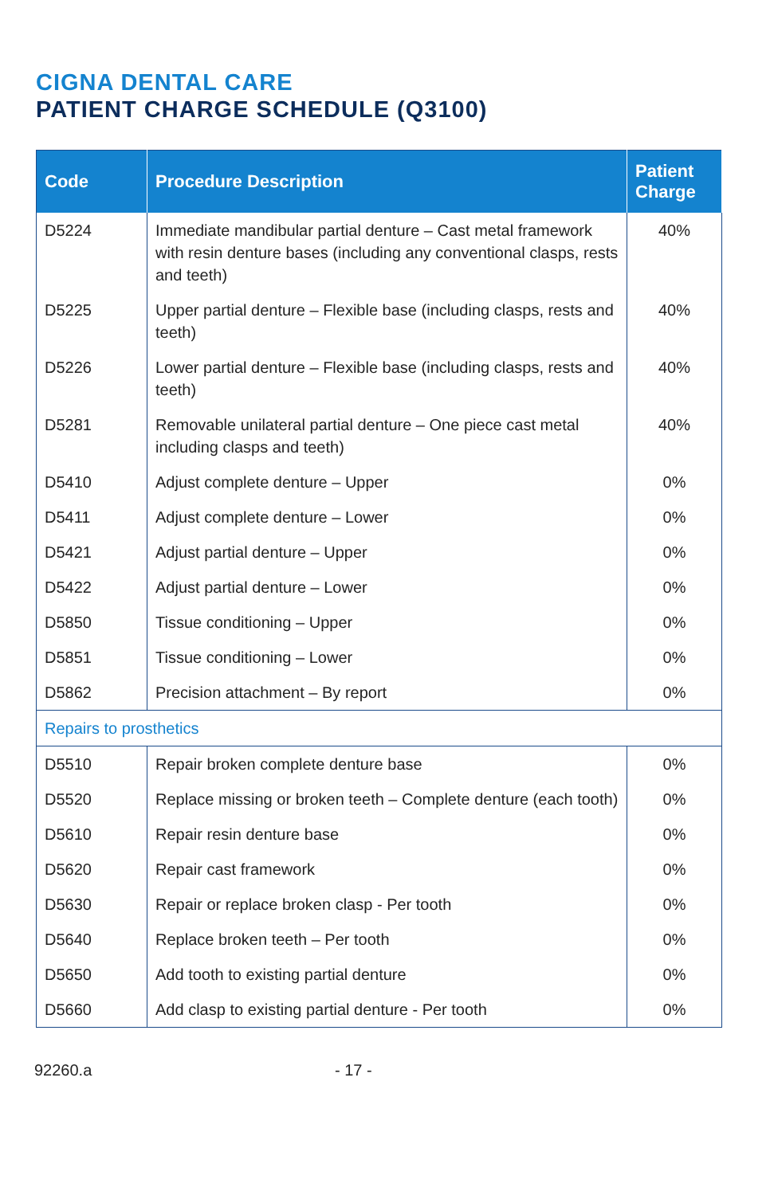CIGNA DENTAL CARE
PATIENT CHARGE SCHEDULE (Q3100)
| Code | Procedure Description | Patient Charge |
| --- | --- | --- |
| D5224 | Immediate mandibular partial denture – Cast metal framework with resin denture bases (including any conventional clasps, rests and teeth) | 40% |
| D5225 | Upper partial denture – Flexible base (including clasps, rests and teeth) | 40% |
| D5226 | Lower partial denture – Flexible base (including clasps, rests and teeth) | 40% |
| D5281 | Removable unilateral partial denture – One piece cast metal including clasps and teeth) | 40% |
| D5410 | Adjust complete denture – Upper | 0% |
| D5411 | Adjust complete denture – Lower | 0% |
| D5421 | Adjust partial denture – Upper | 0% |
| D5422 | Adjust partial denture – Lower | 0% |
| D5850 | Tissue conditioning – Upper | 0% |
| D5851 | Tissue conditioning – Lower | 0% |
| D5862 | Precision attachment – By report | 0% |
| Repairs to prosthetics | | |
| D5510 | Repair broken complete denture base | 0% |
| D5520 | Replace missing or broken teeth – Complete denture (each tooth) | 0% |
| D5610 | Repair resin denture base | 0% |
| D5620 | Repair cast framework | 0% |
| D5630 | Repair or replace broken clasp - Per tooth | 0% |
| D5640 | Replace broken teeth – Per tooth | 0% |
| D5650 | Add tooth to existing partial denture | 0% |
| D5660 | Add clasp to existing partial denture - Per tooth | 0% |
92260.a - 17 -